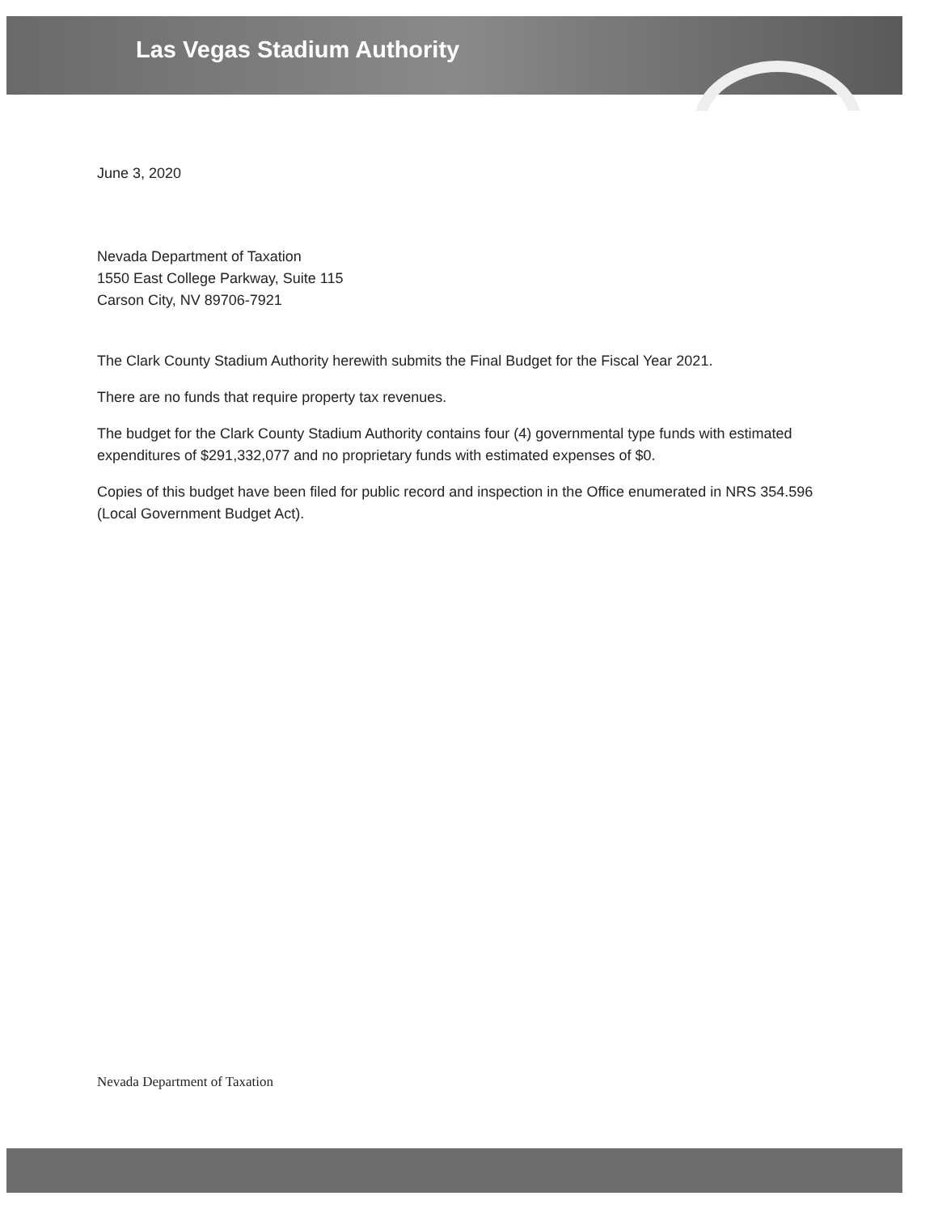Las Vegas Stadium Authority
June 3, 2020
Nevada Department of Taxation
1550 East College Parkway, Suite 115
Carson City, NV 89706-7921
The Clark County Stadium Authority herewith submits the Final Budget for the Fiscal Year 2021.
There are no funds that require property tax revenues.
The budget for the Clark County Stadium Authority contains four (4) governmental type funds with estimated expenditures of $291,332,077 and no proprietary funds with estimated expenses of $0.
Copies of this budget have been filed for public record and inspection in the Office enumerated in NRS 354.596 (Local Government Budget Act).
Nevada Department of Taxation